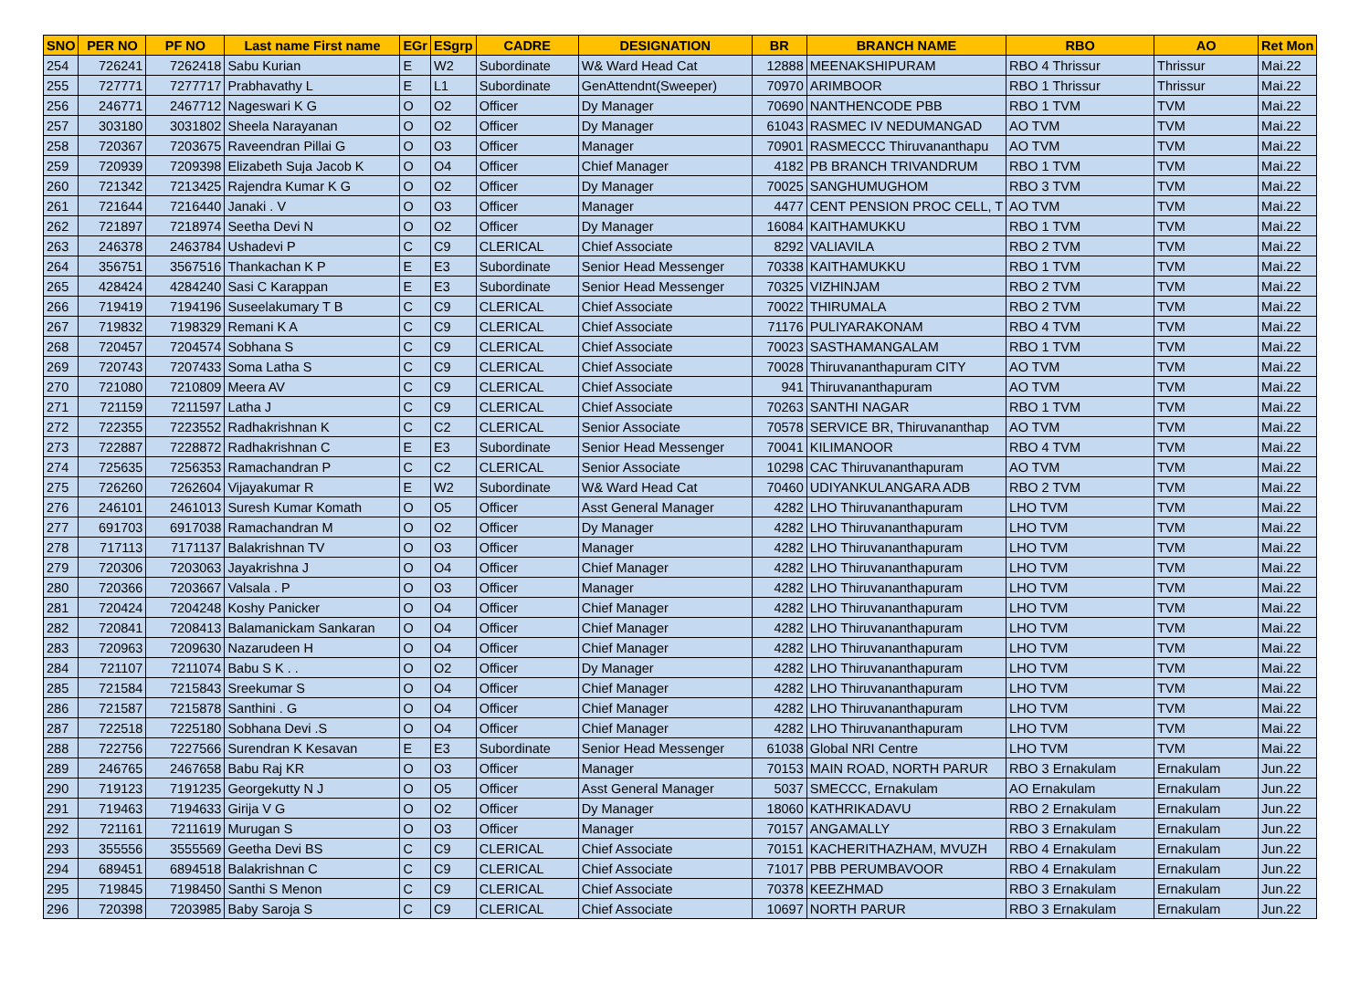| SNO | PER NO | PF NO | Last name First name | EGr | ESgrp | CADRE | DESIGNATION | BR | BRANCH NAME | RBO | AO | Ret Mon |
| --- | --- | --- | --- | --- | --- | --- | --- | --- | --- | --- | --- | --- |
| 254 | 726241 | 7262418 | Sabu Kurian | E | W2 | Subordinate | W& Ward Head Cat | 12888 | MEENAKSHIPURAM | RBO 4 Thrissur | Thrissur | Mai.22 |
| 255 | 727771 | 7277717 | Prabhavathy L | E | L1 | Subordinate | GenAttendnt(Sweeper) | 70970 | ARIMBOOR | RBO 1 Thrissur | Thrissur | Mai.22 |
| 256 | 246771 | 2467712 | Nageswari K G | O | O2 | Officer | Dy Manager | 70690 | NANTHENCODE PBB | RBO 1 TVM | TVM | Mai.22 |
| 257 | 303180 | 3031802 | Sheela Narayanan | O | O2 | Officer | Dy Manager | 61043 | RASMEC IV NEDUMANGAD | AO TVM | TVM | Mai.22 |
| 258 | 720367 | 7203675 | Raveendran Pillai G | O | O3 | Officer | Manager | 70901 | RASMECCC Thiruvananthapu | AO TVM | TVM | Mai.22 |
| 259 | 720939 | 7209398 | Elizabeth Suja Jacob K | O | O4 | Officer | Chief Manager | 4182 | PB BRANCH TRIVANDRUM | RBO 1 TVM | TVM | Mai.22 |
| 260 | 721342 | 7213425 | Rajendra Kumar K G | O | O2 | Officer | Dy Manager | 70025 | SANGHUMUGHOM | RBO 3 TVM | TVM | Mai.22 |
| 261 | 721644 | 7216440 | Janaki . V | O | O3 | Officer | Manager | 4477 | CENT PENSION PROC CELL, T | AO TVM | TVM | Mai.22 |
| 262 | 721897 | 7218974 | Seetha Devi N | O | O2 | Officer | Dy Manager | 16084 | KAITHAMUKKU | RBO 1 TVM | TVM | Mai.22 |
| 263 | 246378 | 2463784 | Ushadevi P | C | C9 | CLERICAL | Chief Associate | 8292 | VALIAVILA | RBO 2 TVM | TVM | Mai.22 |
| 264 | 356751 | 3567516 | Thankachan K P | E | E3 | Subordinate | Senior Head Messenger | 70338 | KAITHAMUKKU | RBO 1 TVM | TVM | Mai.22 |
| 265 | 428424 | 4284240 | Sasi C Karappan | E | E3 | Subordinate | Senior Head Messenger | 70325 | VIZHINJAM | RBO 2 TVM | TVM | Mai.22 |
| 266 | 719419 | 7194196 | Suseelakumary T B | C | C9 | CLERICAL | Chief Associate | 70022 | THIRUMALA | RBO 2 TVM | TVM | Mai.22 |
| 267 | 719832 | 7198329 | Remani K A | C | C9 | CLERICAL | Chief Associate | 71176 | PULIYARAKONAM | RBO 4 TVM | TVM | Mai.22 |
| 268 | 720457 | 7204574 | Sobhana S | C | C9 | CLERICAL | Chief Associate | 70023 | SASTHAMANGALAM | RBO 1 TVM | TVM | Mai.22 |
| 269 | 720743 | 7207433 | Soma Latha S | C | C9 | CLERICAL | Chief Associate | 70028 | Thiruvananthapuram CITY | AO TVM | TVM | Mai.22 |
| 270 | 721080 | 7210809 | Meera AV | C | C9 | CLERICAL | Chief Associate | 941 | Thiruvananthapuram | AO TVM | TVM | Mai.22 |
| 271 | 721159 | 7211597 | Latha J | C | C9 | CLERICAL | Chief Associate | 70263 | SANTHI NAGAR | RBO 1 TVM | TVM | Mai.22 |
| 272 | 722355 | 7223552 | Radhakrishnan K | C | C2 | CLERICAL | Senior Associate | 70578 | SERVICE BR, Thiruvananthap | AO TVM | TVM | Mai.22 |
| 273 | 722887 | 7228872 | Radhakrishnan C | E | E3 | Subordinate | Senior Head Messenger | 70041 | KILIMANOOR | RBO 4 TVM | TVM | Mai.22 |
| 274 | 725635 | 7256353 | Ramachandran P | C | C2 | CLERICAL | Senior Associate | 10298 | CAC Thiruvananthapuram | AO TVM | TVM | Mai.22 |
| 275 | 726260 | 7262604 | Vijayakumar R | E | W2 | Subordinate | W& Ward Head Cat | 70460 | UDIYANKULANGARA ADB | RBO 2 TVM | TVM | Mai.22 |
| 276 | 246101 | 2461013 | Suresh Kumar Komath | O | O5 | Officer | Asst General Manager | 4282 | LHO Thiruvananthapuram | LHO TVM | TVM | Mai.22 |
| 277 | 691703 | 6917038 | Ramachandran M | O | O2 | Officer | Dy Manager | 4282 | LHO Thiruvananthapuram | LHO TVM | TVM | Mai.22 |
| 278 | 717113 | 7171137 | Balakrishnan TV | O | O3 | Officer | Manager | 4282 | LHO Thiruvananthapuram | LHO TVM | TVM | Mai.22 |
| 279 | 720306 | 7203063 | Jayakrishna J | O | O4 | Officer | Chief Manager | 4282 | LHO Thiruvananthapuram | LHO TVM | TVM | Mai.22 |
| 280 | 720366 | 7203667 | Valsala . P | O | O3 | Officer | Manager | 4282 | LHO Thiruvananthapuram | LHO TVM | TVM | Mai.22 |
| 281 | 720424 | 7204248 | Koshy Panicker | O | O4 | Officer | Chief Manager | 4282 | LHO Thiruvananthapuram | LHO TVM | TVM | Mai.22 |
| 282 | 720841 | 7208413 | Balamanickam Sankaran | O | O4 | Officer | Chief Manager | 4282 | LHO Thiruvananthapuram | LHO TVM | TVM | Mai.22 |
| 283 | 720963 | 7209630 | Nazarudeen H | O | O4 | Officer | Chief Manager | 4282 | LHO Thiruvananthapuram | LHO TVM | TVM | Mai.22 |
| 284 | 721107 | 7211074 | Babu S K . . | O | O2 | Officer | Dy Manager | 4282 | LHO Thiruvananthapuram | LHO TVM | TVM | Mai.22 |
| 285 | 721584 | 7215843 | Sreekumar S | O | O4 | Officer | Chief Manager | 4282 | LHO Thiruvananthapuram | LHO TVM | TVM | Mai.22 |
| 286 | 721587 | 7215878 | Santhini . G | O | O4 | Officer | Chief Manager | 4282 | LHO Thiruvananthapuram | LHO TVM | TVM | Mai.22 |
| 287 | 722518 | 7225180 | Sobhana Devi .S | O | O4 | Officer | Chief Manager | 4282 | LHO Thiruvananthapuram | LHO TVM | TVM | Mai.22 |
| 288 | 722756 | 7227566 | Surendran K Kesavan | E | E3 | Subordinate | Senior Head Messenger | 61038 | Global NRI Centre | LHO TVM | TVM | Mai.22 |
| 289 | 246765 | 2467658 | Babu Raj KR | O | O3 | Officer | Manager | 70153 | MAIN ROAD, NORTH PARUR | RBO 3 Ernakulam | Ernakulam | Jun.22 |
| 290 | 719123 | 7191235 | Georgekutty N J | O | O5 | Officer | Asst General Manager | 5037 | SMECCC, Ernakulam | AO Ernakulam | Ernakulam | Jun.22 |
| 291 | 719463 | 7194633 | Girija V G | O | O2 | Officer | Dy Manager | 18060 | KATHRIKADAVU | RBO 2 Ernakulam | Ernakulam | Jun.22 |
| 292 | 721161 | 7211619 | Murugan S | O | O3 | Officer | Manager | 70157 | ANGAMALLY | RBO 3 Ernakulam | Ernakulam | Jun.22 |
| 293 | 355556 | 3555569 | Geetha Devi BS | C | C9 | CLERICAL | Chief Associate | 70151 | KACHERITHAZHAM, MVUZH | RBO 4 Ernakulam | Ernakulam | Jun.22 |
| 294 | 689451 | 6894518 | Balakrishnan C | C | C9 | CLERICAL | Chief Associate | 71017 | PBB PERUMBAVOOR | RBO 4 Ernakulam | Ernakulam | Jun.22 |
| 295 | 719845 | 7198450 | Santhi S Menon | C | C9 | CLERICAL | Chief Associate | 70378 | KEEZHMAD | RBO 3 Ernakulam | Ernakulam | Jun.22 |
| 296 | 720398 | 7203985 | Baby Saroja S | C | C9 | CLERICAL | Chief Associate | 10697 | NORTH PARUR | RBO 3 Ernakulam | Ernakulam | Jun.22 |